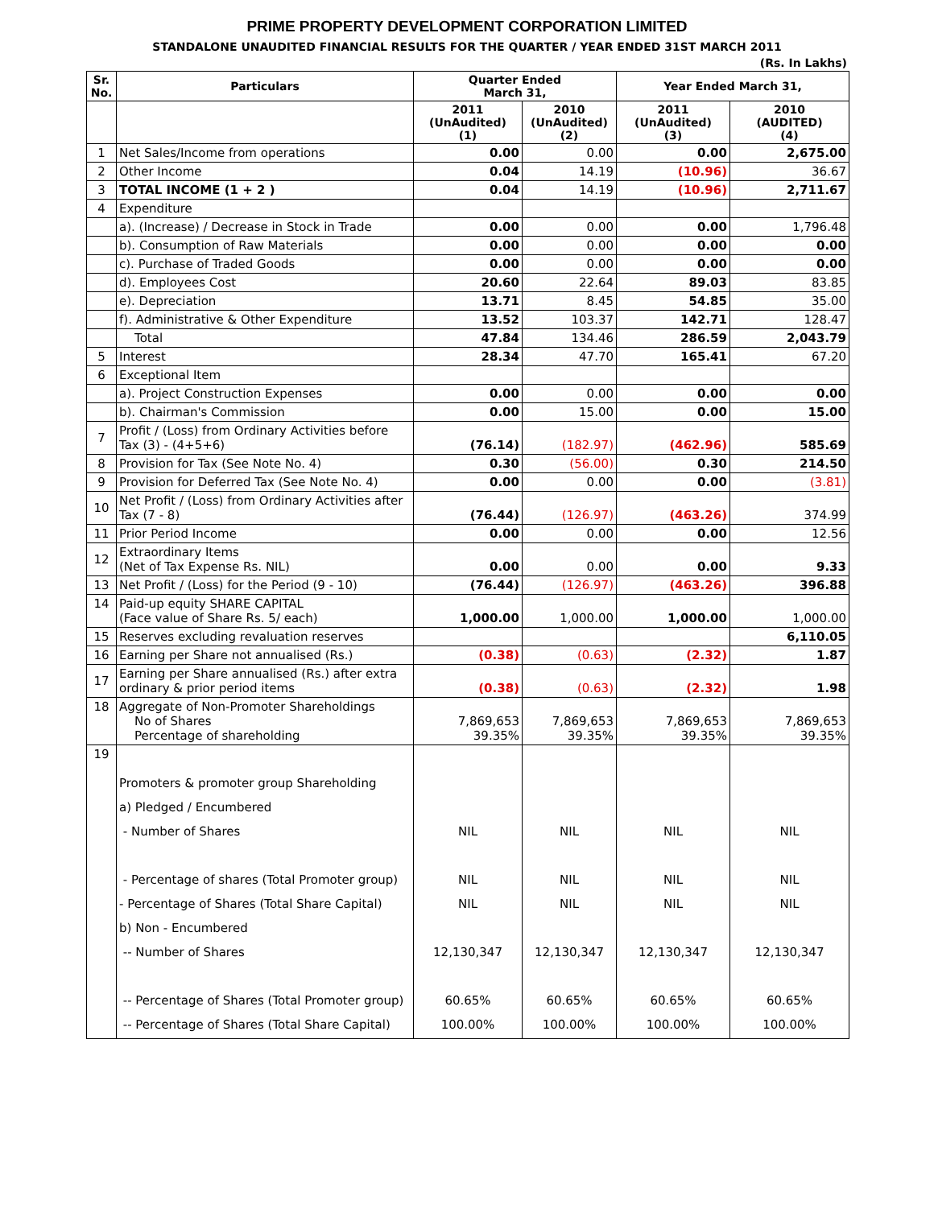PRIME PROPERTY DEVELOPMENT CORPORATION LIMITED
STANDALONE UNAUDITED FINANCIAL RESULTS FOR THE QUARTER / YEAR ENDED 31ST MARCH 2011
(Rs. In Lakhs)
| Sr. No. | Particulars | Quarter Ended March 31, | | Year Ended March 31, | |
| --- | --- | --- | --- | --- | --- |
| | | 2011 (UnAudited) (1) | 2010 (UnAudited) (2) | 2011 (UnAudited) (3) | 2010 (AUDITED) (4) |
| 1 | Net Sales/Income from operations | 0.00 | 0.00 | 0.00 | 2,675.00 |
| 2 | Other Income | 0.04 | 14.19 | (10.96) | 36.67 |
| 3 | TOTAL INCOME (1 + 2 ) | 0.04 | 14.19 | (10.96) | 2,711.67 |
| 4 | Expenditure | | | | |
| | a). (Increase) / Decrease in Stock in Trade | 0.00 | 0.00 | 0.00 | 1,796.48 |
| | b). Consumption of Raw Materials | 0.00 | 0.00 | 0.00 | 0.00 |
| | c). Purchase of Traded Goods | 0.00 | 0.00 | 0.00 | 0.00 |
| | d). Employees Cost | 20.60 | 22.64 | 89.03 | 83.85 |
| | e). Depreciation | 13.71 | 8.45 | 54.85 | 35.00 |
| | f). Administrative & Other Expenditure | 13.52 | 103.37 | 142.71 | 128.47 |
| | Total | 47.84 | 134.46 | 286.59 | 2,043.79 |
| 5 | Interest | 28.34 | 47.70 | 165.41 | 67.20 |
| 6 | Exceptional Item | | | | |
| | a). Project Construction Expenses | 0.00 | 0.00 | 0.00 | 0.00 |
| | b). Chairman's Commission | 0.00 | 15.00 | 0.00 | 15.00 |
| 7 | Profit / (Loss) from Ordinary Activities before Tax (3) - (4+5+6) | (76.14) | (182.97) | (462.96) | 585.69 |
| 8 | Provision for Tax (See Note No. 4) | 0.30 | (56.00) | 0.30 | 214.50 |
| 9 | Provision for Deferred Tax (See Note No. 4) | 0.00 | 0.00 | 0.00 | (3.81) |
| 10 | Net Profit / (Loss) from Ordinary Activities after Tax (7 - 8) | (76.44) | (126.97) | (463.26) | 374.99 |
| 11 | Prior Period Income | 0.00 | 0.00 | 0.00 | 12.56 |
| 12 | Extraordinary Items (Net of Tax Expense Rs. NIL) | 0.00 | 0.00 | 0.00 | 9.33 |
| 13 | Net Profit / (Loss) for the Period (9 - 10) | (76.44) | (126.97) | (463.26) | 396.88 |
| 14 | Paid-up equity SHARE CAPITAL (Face value of Share Rs. 5/ each) | 1,000.00 | 1,000.00 | 1,000.00 | 1,000.00 |
| 15 | Reserves excluding revaluation reserves | | | | 6,110.05 |
| 16 | Earning per Share not annualised (Rs.) | (0.38) | (0.63) | (2.32) | 1.87 |
| 17 | Earning per Share annualised (Rs.) after extra ordinary & prior period items | (0.38) | (0.63) | (2.32) | 1.98 |
| 18 | Aggregate of Non-Promoter Shareholdings No of Shares Percentage of shareholding | 7,869,653 39.35% | 7,869,653 39.35% | 7,869,653 39.35% | 7,869,653 39.35% |
| 19 | Promoters & promoter group Shareholding a) Pledged / Encumbered - Number of Shares - Percentage of shares (Total Promoter group) - Percentage of Shares (Total Share Capital) b) Non - Encumbered -- Number of Shares -- Percentage of Shares (Total Promoter group) -- Percentage of Shares (Total Share Capital) | NIL NIL NIL 12,130,347 60.65% 100.00% | NIL NIL NIL 12,130,347 60.65% 100.00% | NIL NIL NIL 12,130,347 60.65% 100.00% | NIL NIL NIL 12,130,347 60.65% 100.00% |